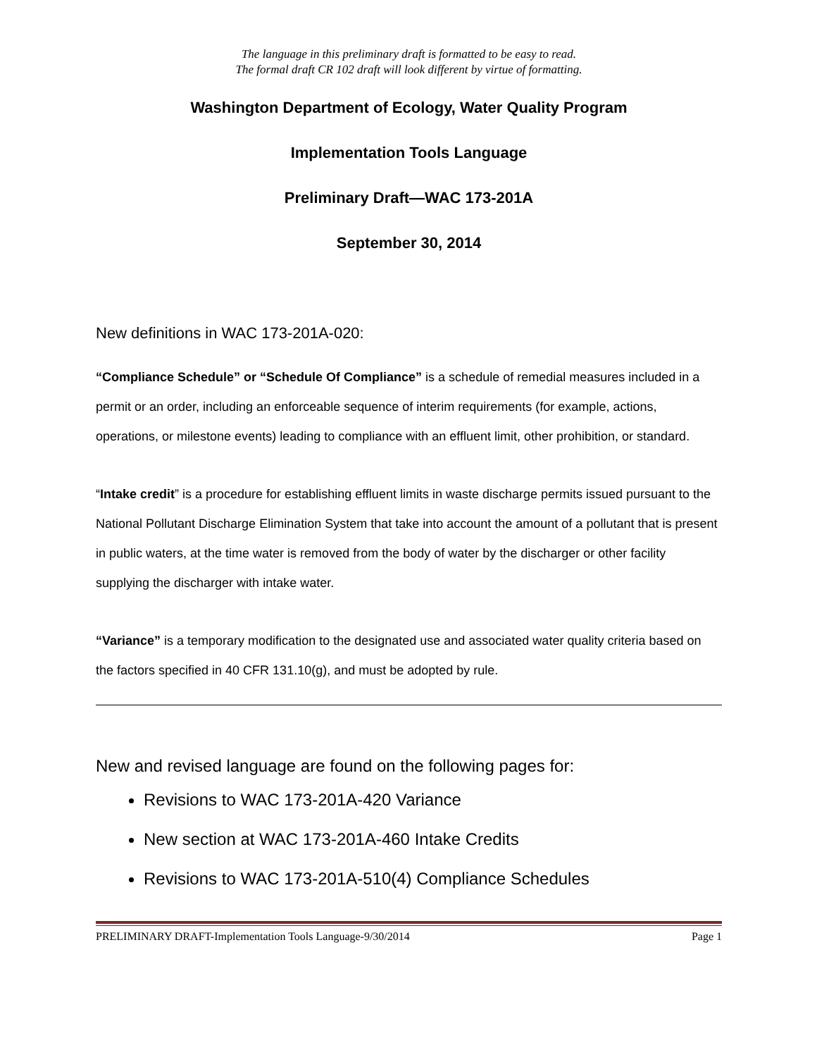The language in this preliminary draft is formatted to be easy to read.
The formal draft CR 102 draft will look different by virtue of formatting.
Washington Department of Ecology, Water Quality Program
Implementation Tools Language
Preliminary Draft—WAC 173-201A
September 30, 2014
New definitions in WAC 173-201A-020:
“Compliance Schedule” or “Schedule Of Compliance” is a schedule of remedial measures included in a permit or an order, including an enforceable sequence of interim requirements (for example, actions, operations, or milestone events) leading to compliance with an effluent limit, other prohibition, or standard.
“Intake credit” is a procedure for establishing effluent limits in waste discharge permits issued pursuant to the National Pollutant Discharge Elimination System that take into account the amount of a pollutant that is present in public waters, at the time water is removed from the body of water by the discharger or other facility supplying the discharger with intake water.
“Variance” is a temporary modification to the designated use and associated water quality criteria based on the factors specified in 40 CFR 131.10(g), and must be adopted by rule.
New and revised language are found on the following pages for:
Revisions to WAC 173-201A-420 Variance
New section at WAC 173-201A-460 Intake Credits
Revisions to WAC 173-201A-510(4) Compliance Schedules
PRELIMINARY DRAFT-Implementation Tools Language-9/30/2014 Page 1